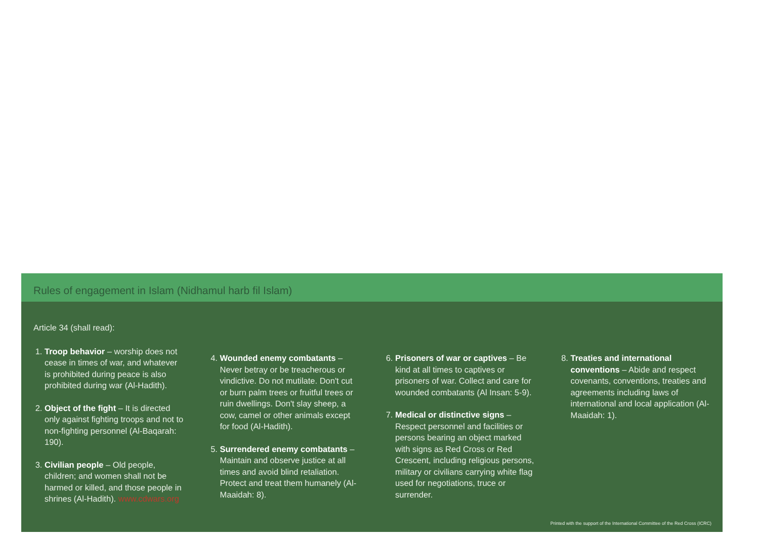Rules of engagement in Islam (Nidhamul harb fil Islam)
Article 34 (shall read):
1. Troop behavior – worship does not cease in times of war, and whatever is prohibited during peace is also prohibited during war (Al-Hadith).
2. Object of the fight – It is directed only against fighting troops and not to non-fighting personnel (Al-Baqarah: 190).
3. Civilian people – Old people, children; and women shall not be harmed or killed, and those people in shrines (Al-Hadith). www.cdwars.org
4. Wounded enemy combatants – Never betray or be treacherous or vindictive. Do not mutilate. Don't cut or burn palm trees or fruitful trees or ruin dwellings. Don't slay sheep, a cow, camel or other animals except for food (Al-Hadith).
5. Surrendered enemy combatants – Maintain and observe justice at all times and avoid blind retaliation. Protect and treat them humanely (Al-Maaidah: 8).
6. Prisoners of war or captives – Be kind at all times to captives or prisoners of war. Collect and care for wounded combatants (Al Insan: 5-9).
7. Medical or distinctive signs – Respect personnel and facilities or persons bearing an object marked with signs as Red Cross or Red Crescent, including religious persons, military or civilians carrying white flag used for negotiations, truce or surrender.
8. Treaties and international conventions – Abide and respect covenants, conventions, treaties and agreements including laws of international and local application (Al-Maaidah: 1).
Printed with the support of the International Committee of the Red Cross (ICRC)